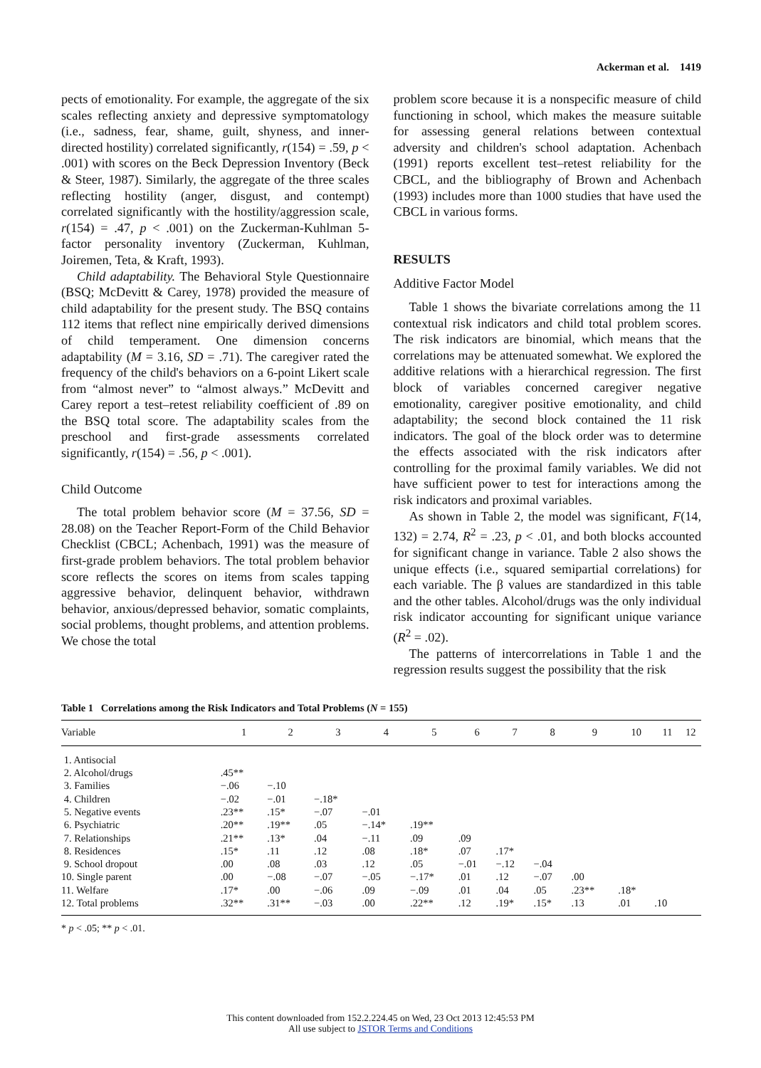Ackerman et al. 1419
pects of emotionality. For example, the aggregate of the six scales reflecting anxiety and depressive symptomatology (i.e., sadness, fear, shame, guilt, shyness, and inner-directed hostility) correlated significantly, r(154) = .59, p < .001) with scores on the Beck Depression Inventory (Beck & Steer, 1987). Similarly, the aggregate of the three scales reflecting hostility (anger, disgust, and contempt) correlated significantly with the hostility/aggression scale, r(154) = .47, p < .001) on the Zuckerman-Kuhlman 5-factor personality inventory (Zuckerman, Kuhlman, Joiremen, Teta, & Kraft, 1993).
Child adaptability. The Behavioral Style Questionnaire (BSQ; McDevitt & Carey, 1978) provided the measure of child adaptability for the present study. The BSQ contains 112 items that reflect nine empirically derived dimensions of child temperament. One dimension concerns adaptability (M = 3.16, SD = .71). The caregiver rated the frequency of the child's behaviors on a 6-point Likert scale from “almost never” to “almost always.” McDevitt and Carey report a test–retest reliability coefficient of .89 on the BSQ total score. The adaptability scales from the preschool and first-grade assessments correlated significantly, r(154) = .56, p < .001).
Child Outcome
The total problem behavior score (M = 37.56, SD = 28.08) on the Teacher Report-Form of the Child Behavior Checklist (CBCL; Achenbach, 1991) was the measure of first-grade problem behaviors. The total problem behavior score reflects the scores on items from scales tapping aggressive behavior, delinquent behavior, withdrawn behavior, anxious/depressed behavior, somatic complaints, social problems, thought problems, and attention problems. We chose the total
problem score because it is a nonspecific measure of child functioning in school, which makes the measure suitable for assessing general relations between contextual adversity and children's school adaptation. Achenbach (1991) reports excellent test–retest reliability for the CBCL, and the bibliography of Brown and Achenbach (1993) includes more than 1000 studies that have used the CBCL in various forms.
RESULTS
Additive Factor Model
Table 1 shows the bivariate correlations among the 11 contextual risk indicators and child total problem scores. The risk indicators are binomial, which means that the correlations may be attenuated somewhat. We explored the additive relations with a hierarchical regression. The first block of variables concerned caregiver negative emotionality, caregiver positive emotionality, and child adaptability; the second block contained the 11 risk indicators. The goal of the block order was to determine the effects associated with the risk indicators after controlling for the proximal family variables. We did not have sufficient power to test for interactions among the risk indicators and proximal variables.
As shown in Table 2, the model was significant, F(14, 132) = 2.74, R<sup>2</sup> = .23, p < .01, and both blocks accounted for significant change in variance. Table 2 also shows the unique effects (i.e., squared semipartial correlations) for each variable. The β values are standardized in this table and the other tables. Alcohol/drugs was the only individual risk indicator accounting for significant unique variance (R<sup>2</sup> = .02).
The patterns of intercorrelations in Table 1 and the regression results suggest the possibility that the risk
Table 1 Correlations among the Risk Indicators and Total Problems (N = 155)
| Variable | 1 | 2 | 3 | 4 | 5 | 6 | 7 | 8 | 9 | 10 | 11 | 12 |
| --- | --- | --- | --- | --- | --- | --- | --- | --- | --- | --- | --- | --- |
| 1. Antisocial | | | | | | | | | | | | |
| 2. Alcohol/drugs | .45** | | | | | | | | | | | |
| 3. Families | −.06 | −.10 | | | | | | | | | | |
| 4. Children | −.02 | −.01 | −.18* | | | | | | | | | |
| 5. Negative events | .23** | .15* | −.07 | −.01 | | | | | | | | |
| 6. Psychiatric | .20** | .19** | .05 | −.14* | .19** | | | | | | | |
| 7. Relationships | .21** | .13* | .04 | −.11 | .09 | .09 | | | | | | |
| 8. Residences | .15* | .11 | .12 | .08 | .18* | .07 | .17* | | | | | |
| 9. School dropout | .00 | .08 | .03 | .12 | .05 | −.01 | −.12 | −.04 | | | | |
| 10. Single parent | .00 | −.08 | −.07 | −.05 | −.17* | .01 | .12 | −.07 | .00 | | | |
| 11. Welfare | .17* | .00 | −.06 | .09 | −.09 | .01 | .04 | .05 | .23** | .18* | | |
| 12. Total problems | .32** | .31** | −.03 | .00 | .22** | .12 | .19* | .15* | .13 | .01 | .10 | |
* p < .05; ** p < .01.
This content downloaded from 152.2.224.45 on Wed, 23 Oct 2013 12:45:53 PM
All use subject to JSTOR Terms and Conditions